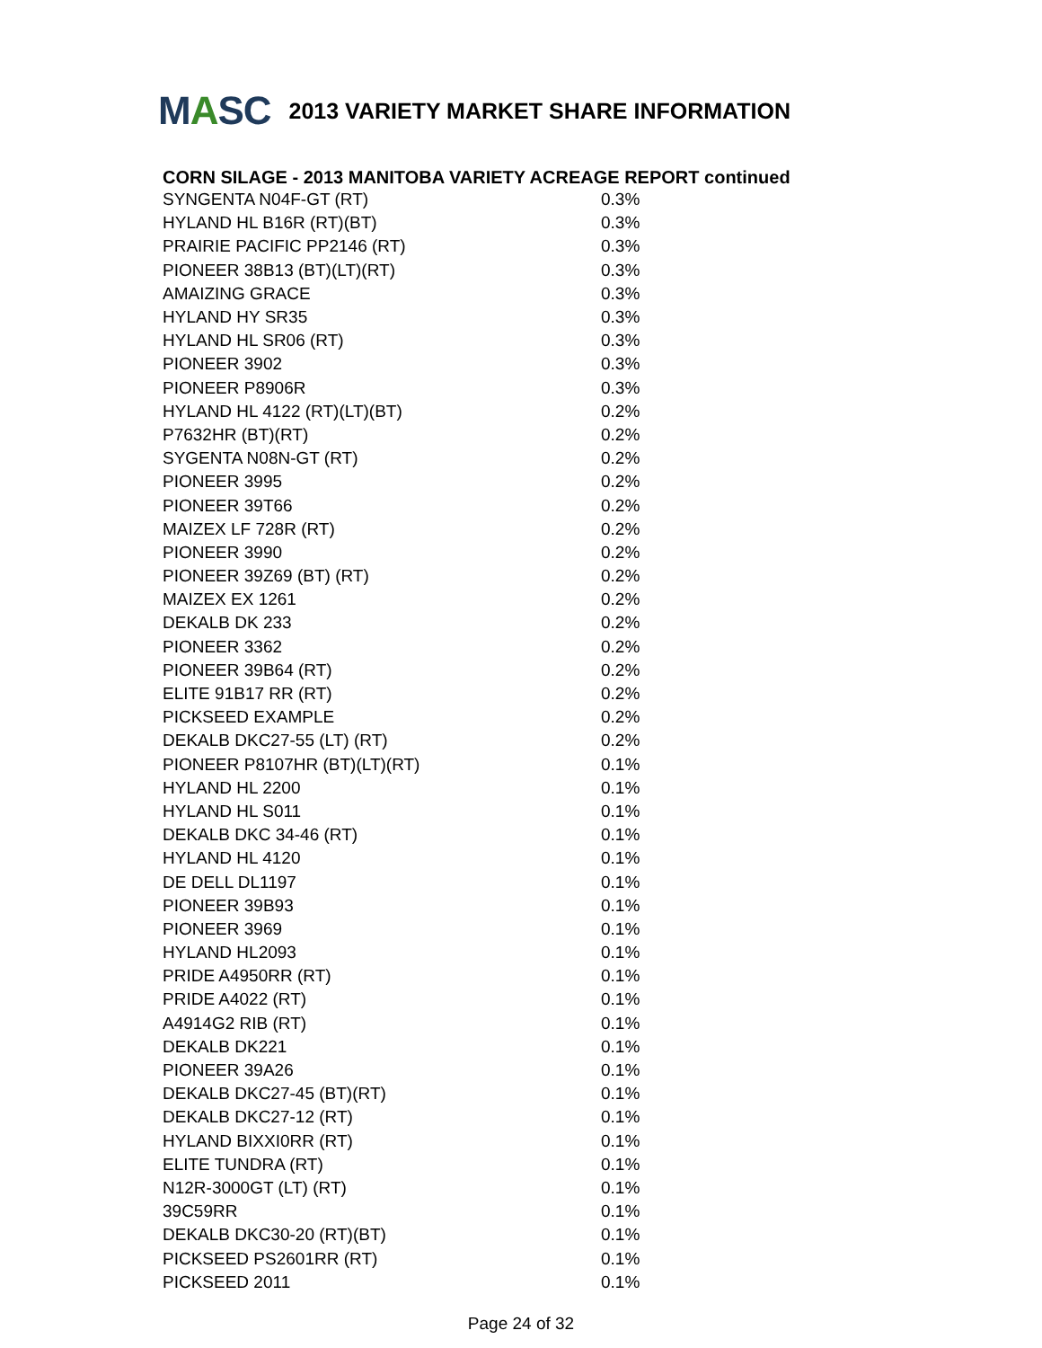MASC
2013 VARIETY MARKET SHARE INFORMATION
CORN SILAGE - 2013 MANITOBA VARIETY ACREAGE REPORT continued
| SYNGENTA N04F-GT (RT) | 0.3% |
| HYLAND HL B16R (RT)(BT) | 0.3% |
| PRAIRIE PACIFIC PP2146 (RT) | 0.3% |
| PIONEER 38B13 (BT)(LT)(RT) | 0.3% |
| AMAIZING GRACE | 0.3% |
| HYLAND HY SR35 | 0.3% |
| HYLAND HL SR06 (RT) | 0.3% |
| PIONEER 3902 | 0.3% |
| PIONEER P8906R | 0.3% |
| HYLAND HL 4122 (RT)(LT)(BT) | 0.2% |
| P7632HR (BT)(RT) | 0.2% |
| SYGENTA N08N-GT (RT) | 0.2% |
| PIONEER 3995 | 0.2% |
| PIONEER 39T66 | 0.2% |
| MAIZEX LF 728R (RT) | 0.2% |
| PIONEER 3990 | 0.2% |
| PIONEER 39Z69 (BT) (RT) | 0.2% |
| MAIZEX EX 1261 | 0.2% |
| DEKALB DK 233 | 0.2% |
| PIONEER 3362 | 0.2% |
| PIONEER 39B64 (RT) | 0.2% |
| ELITE 91B17 RR (RT) | 0.2% |
| PICKSEED EXAMPLE | 0.2% |
| DEKALB DKC27-55 (LT) (RT) | 0.2% |
| PIONEER P8107HR (BT)(LT)(RT) | 0.1% |
| HYLAND HL 2200 | 0.1% |
| HYLAND HL S011 | 0.1% |
| DEKALB DKC 34-46 (RT) | 0.1% |
| HYLAND HL 4120 | 0.1% |
| DE DELL DL1197 | 0.1% |
| PIONEER 39B93 | 0.1% |
| PIONEER 3969 | 0.1% |
| HYLAND HL2093 | 0.1% |
| PRIDE A4950RR (RT) | 0.1% |
| PRIDE A4022 (RT) | 0.1% |
| A4914G2 RIB (RT) | 0.1% |
| DEKALB DK221 | 0.1% |
| PIONEER 39A26 | 0.1% |
| DEKALB DKC27-45 (BT)(RT) | 0.1% |
| DEKALB DKC27-12 (RT) | 0.1% |
| HYLAND BIXXI0RR (RT) | 0.1% |
| ELITE TUNDRA (RT) | 0.1% |
| N12R-3000GT (LT) (RT) | 0.1% |
| 39C59RR | 0.1% |
| DEKALB DKC30-20 (RT)(BT) | 0.1% |
| PICKSEED PS2601RR (RT) | 0.1% |
| PICKSEED 2011 | 0.1% |
Page 24 of 32